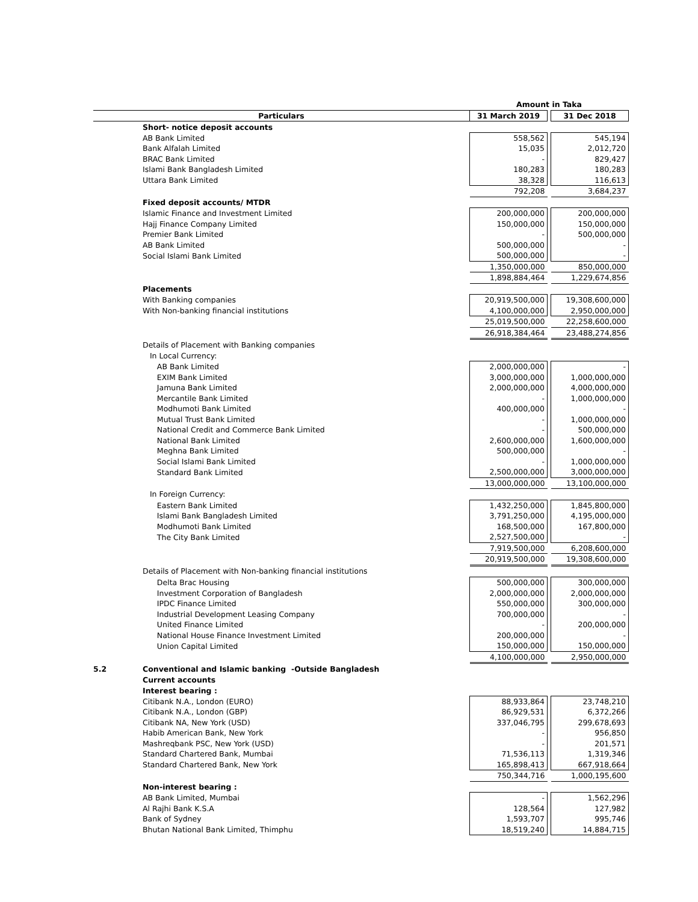| | | Amount in Taka | | |
| Particulars | | 31 March 2019 | | 31 Dec 2018 |
| | Short- notice deposit accounts | | | |
| | AB Bank Limited | 558,562 | | 545,194 |
| | Bank Alfalah Limited | 15,035 | | 2,012,720 |
| | BRAC Bank Limited | - | | 829,427 |
| | Islami Bank Bangladesh Limited | 180,283 | | 180,283 |
| | Uttara Bank Limited | 38,328 | | 116,613 |
| | | 792,208 | | 3,684,237 |
| | Fixed deposit accounts/ MTDR | | | |
| | Islamic Finance and Investment Limited | 200,000,000 | | 200,000,000 |
| | Hajj Finance Company Limited | 150,000,000 | | 150,000,000 |
| | Premier Bank Limited | - | | 500,000,000 |
| | AB Bank Limited | 500,000,000 | | - |
| | Social Islami Bank Limited | 500,000,000 | | - |
| | | 1,350,000,000 | | 850,000,000 |
| | | 1,898,884,464 | | 1,229,674,856 |
| | Placements | | | |
| | With Banking companies | 20,919,500,000 | | 19,308,600,000 |
| | With Non-banking financial institutions | 4,100,000,000 | | 2,950,000,000 |
| | | 25,019,500,000 | | 22,258,600,000 |
| | | 26,918,384,464 | | 23,488,274,856 |
| | Details of Placement with Banking companies | | | |
| | In Local Currency: | | | |
| | AB Bank Limited | 2,000,000,000 | | - |
| | EXIM Bank Limited | 3,000,000,000 | | 1,000,000,000 |
| | Jamuna Bank Limited | 2,000,000,000 | | 4,000,000,000 |
| | Mercantile Bank Limited | - | | 1,000,000,000 |
| | Modhumoti Bank Limited | 400,000,000 | | - |
| | Mutual Trust Bank Limited | - | | 1,000,000,000 |
| | National Credit and Commerce Bank Limited | - | | 500,000,000 |
| | National Bank Limited | 2,600,000,000 | | 1,600,000,000 |
| | Meghna Bank Limited | 500,000,000 | | - |
| | Social Islami Bank Limited | - | | 1,000,000,000 |
| | Standard Bank Limited | 2,500,000,000 | | 3,000,000,000 |
| | | 13,000,000,000 | | 13,100,000,000 |
| | In Foreign Currency: | | | |
| | Eastern Bank Limited | 1,432,250,000 | | 1,845,800,000 |
| | Islami Bank Bangladesh Limited | 3,791,250,000 | | 4,195,000,000 |
| | Modhumoti Bank Limited | 168,500,000 | | 167,800,000 |
| | The City Bank Limited | 2,527,500,000 | | - |
| | | 7,919,500,000 | | 6,208,600,000 |
| | | 20,919,500,000 | | 19,308,600,000 |
| | Details of Placement with Non-banking financial institutions | | | |
| | Delta Brac Housing | 500,000,000 | | 300,000,000 |
| | Investment Corporation of Bangladesh | 2,000,000,000 | | 2,000,000,000 |
| | IPDC Finance Limited | 550,000,000 | | 300,000,000 |
| | Industrial Development Leasing Company | 700,000,000 | | - |
| | United Finance Limited | - | | 200,000,000 |
| | National House Finance Investment Limited | 200,000,000 | | - |
| | Union Capital Limited | 150,000,000 | | 150,000,000 |
| | | 4,100,000,000 | | 2,950,000,000 |
| 5.2 | Conventional and Islamic banking -Outside Bangladesh | | | |
| | Current accounts | | | |
| | Interest bearing : | | | |
| | Citibank N.A., London (EURO) | 88,933,864 | | 23,748,210 |
| | Citibank N.A., London (GBP) | 86,929,531 | | 6,372,266 |
| | Citibank NA, New York (USD) | 337,046,795 | | 299,678,693 |
| | Habib American Bank, New York | - | | 956,850 |
| | Mashreqbank PSC, New York (USD) | - | | 201,571 |
| | Standard Chartered Bank, Mumbai | 71,536,113 | | 1,319,346 |
| | Standard Chartered Bank, New York | 165,898,413 | | 667,918,664 |
| | | 750,344,716 | | 1,000,195,600 |
| | Non-interest bearing : | | | |
| | AB Bank Limited, Mumbai | - | | 1,562,296 |
| | Al Rajhi Bank K.S.A | 128,564 | | 127,982 |
| | Bank of Sydney | 1,593,707 | | 995,746 |
| | Bhutan National Bank Limited, Thimphu | 18,519,240 | | 14,884,715 |